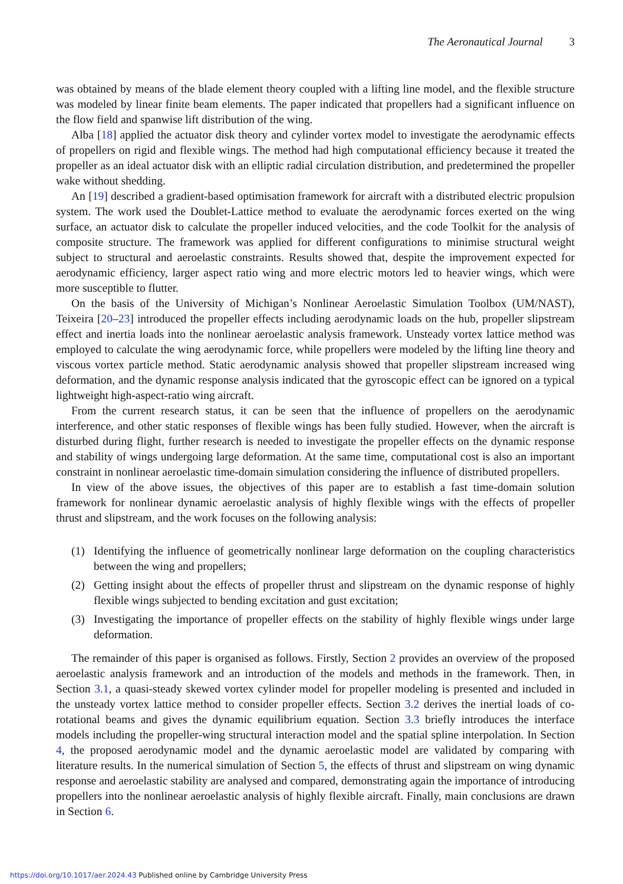The Aeronautical Journal 3
was obtained by means of the blade element theory coupled with a lifting line model, and the flexible structure was modeled by linear finite beam elements. The paper indicated that propellers had a significant influence on the flow field and spanwise lift distribution of the wing.
Alba [18] applied the actuator disk theory and cylinder vortex model to investigate the aerodynamic effects of propellers on rigid and flexible wings. The method had high computational efficiency because it treated the propeller as an ideal actuator disk with an elliptic radial circulation distribution, and predetermined the propeller wake without shedding.
An [19] described a gradient-based optimisation framework for aircraft with a distributed electric propulsion system. The work used the Doublet-Lattice method to evaluate the aerodynamic forces exerted on the wing surface, an actuator disk to calculate the propeller induced velocities, and the code Toolkit for the analysis of composite structure. The framework was applied for different configurations to minimise structural weight subject to structural and aeroelastic constraints. Results showed that, despite the improvement expected for aerodynamic efficiency, larger aspect ratio wing and more electric motors led to heavier wings, which were more susceptible to flutter.
On the basis of the University of Michigan’s Nonlinear Aeroelastic Simulation Toolbox (UM/NAST), Teixeira [20–23] introduced the propeller effects including aerodynamic loads on the hub, propeller slipstream effect and inertia loads into the nonlinear aeroelastic analysis framework. Unsteady vortex lattice method was employed to calculate the wing aerodynamic force, while propellers were modeled by the lifting line theory and viscous vortex particle method. Static aerodynamic analysis showed that propeller slipstream increased wing deformation, and the dynamic response analysis indicated that the gyroscopic effect can be ignored on a typical lightweight high-aspect-ratio wing aircraft.
From the current research status, it can be seen that the influence of propellers on the aerodynamic interference, and other static responses of flexible wings has been fully studied. However, when the aircraft is disturbed during flight, further research is needed to investigate the propeller effects on the dynamic response and stability of wings undergoing large deformation. At the same time, computational cost is also an important constraint in nonlinear aeroelastic time-domain simulation considering the influence of distributed propellers.
In view of the above issues, the objectives of this paper are to establish a fast time-domain solution framework for nonlinear dynamic aeroelastic analysis of highly flexible wings with the effects of propeller thrust and slipstream, and the work focuses on the following analysis:
(1) Identifying the influence of geometrically nonlinear large deformation on the coupling characteristics between the wing and propellers;
(2) Getting insight about the effects of propeller thrust and slipstream on the dynamic response of highly flexible wings subjected to bending excitation and gust excitation;
(3) Investigating the importance of propeller effects on the stability of highly flexible wings under large deformation.
The remainder of this paper is organised as follows. Firstly, Section 2 provides an overview of the proposed aeroelastic analysis framework and an introduction of the models and methods in the framework. Then, in Section 3.1, a quasi-steady skewed vortex cylinder model for propeller modeling is presented and included in the unsteady vortex lattice method to consider propeller effects. Section 3.2 derives the inertial loads of co-rotational beams and gives the dynamic equilibrium equation. Section 3.3 briefly introduces the interface models including the propeller-wing structural interaction model and the spatial spline interpolation. In Section 4, the proposed aerodynamic model and the dynamic aeroelastic model are validated by comparing with literature results. In the numerical simulation of Section 5, the effects of thrust and slipstream on wing dynamic response and aeroelastic stability are analysed and compared, demonstrating again the importance of introducing propellers into the nonlinear aeroelastic analysis of highly flexible aircraft. Finally, main conclusions are drawn in Section 6.
https://doi.org/10.1017/aer.2024.43 Published online by Cambridge University Press